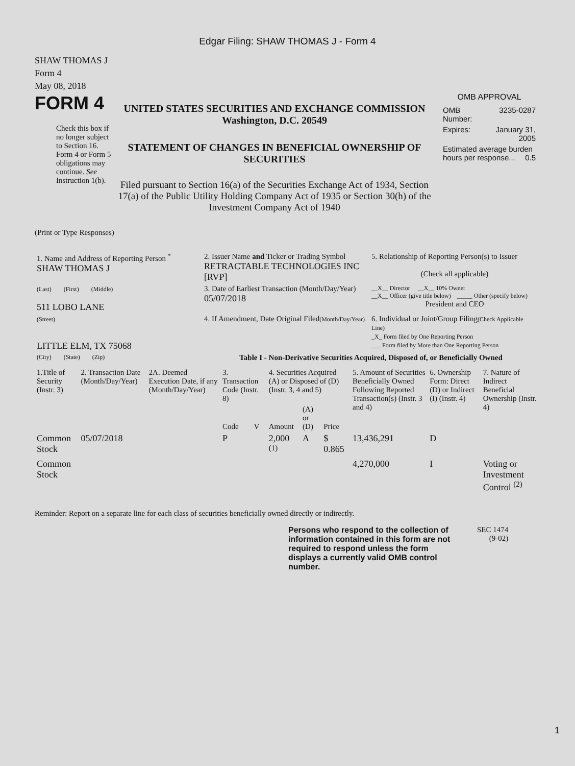Edgar Filing: SHAW THOMAS J - Form 4
SHAW THOMAS J
Form 4
May 08, 2018
FORM 4
Check this box if no longer subject to Section 16. Form 4 or Form 5 obligations may continue. See Instruction 1(b).
UNITED STATES SECURITIES AND EXCHANGE COMMISSION
Washington, D.C. 20549
STATEMENT OF CHANGES IN BENEFICIAL OWNERSHIP OF SECURITIES
Filed pursuant to Section 16(a) of the Securities Exchange Act of 1934, Section 17(a) of the Public Utility Holding Company Act of 1935 or Section 30(h) of the Investment Company Act of 1940
OMB APPROVAL
| OMB Number: | 3235-0287 |
| Expires: | January 31, 2005 |
| Estimated average burden hours per response... 0.5 | |
(Print or Type Responses)
| 1. Name and Address of Reporting Person <sup>*</sup> SHAW THOMAS J | 2. Issuer Name and Ticker or Trading Symbol RETRACTABLE TECHNOLOGIES INC [RVP] | 5. Relationship of Reporting Person(s) to Issuer (Check all applicable) |
| (Last) (First) (Middle) 511 LOBO LANE | 3. Date of Earliest Transaction (Month/Day/Year) 05/07/2018 | __X__ Director __X__ 10% Owner __X__ Officer (give title below) _____ Other (specify below) President and CEO |
| (Street) LITTLE ELM, TX 75068 | 4. If Amendment, Date Original Filed (Month/Day/Year) | 6. Individual or Joint/Group Filing (Check Applicable Line) _X_ Form filed by One Reporting Person ___ Form filed by More than One Reporting Person |
| (City) (State) (Zip) | Table I - Non-Derivative Securities Acquired, Disposed of, or Beneficially Owned | |
| 1.Title of Security (Instr. 3) | 2. Transaction Date (Month/Day/Year) | 2A. Deemed Execution Date, if any (Month/Day/Year) | 3. Transaction Code (Instr. 8) | | 4. Securities Acquired (A) or Disposed of (D) (Instr. 3, 4 and 5) | | | 5. Amount of Securities Beneficially Owned Following Reported Transaction(s) (Instr. 3 and 4) | 6. Ownership Form: Direct (D) or Indirect (I) (Instr. 4) | 7. Nature of Indirect Beneficial Ownership (Instr. 4) |
| --- | --- | --- | --- | --- | --- | --- | --- | --- | --- | --- |
| | | | Code | V | Amount | (A) or (D) | Price | | | |
| Common Stock | 05/07/2018 | | P | | 2,000 <sup>(1)</sup> | A | $ 0.865 | 13,436,291 | D | |
| Common Stock | | | | | | | | 4,270,000 | I | Voting or Investment Control <sup>(2)</sup> |
Reminder: Report on a separate line for each class of securities beneficially owned directly or indirectly.
Persons who respond to the collection of information contained in this form are not required to respond unless the form displays a currently valid OMB control number.
SEC 1474
(9-02)
1